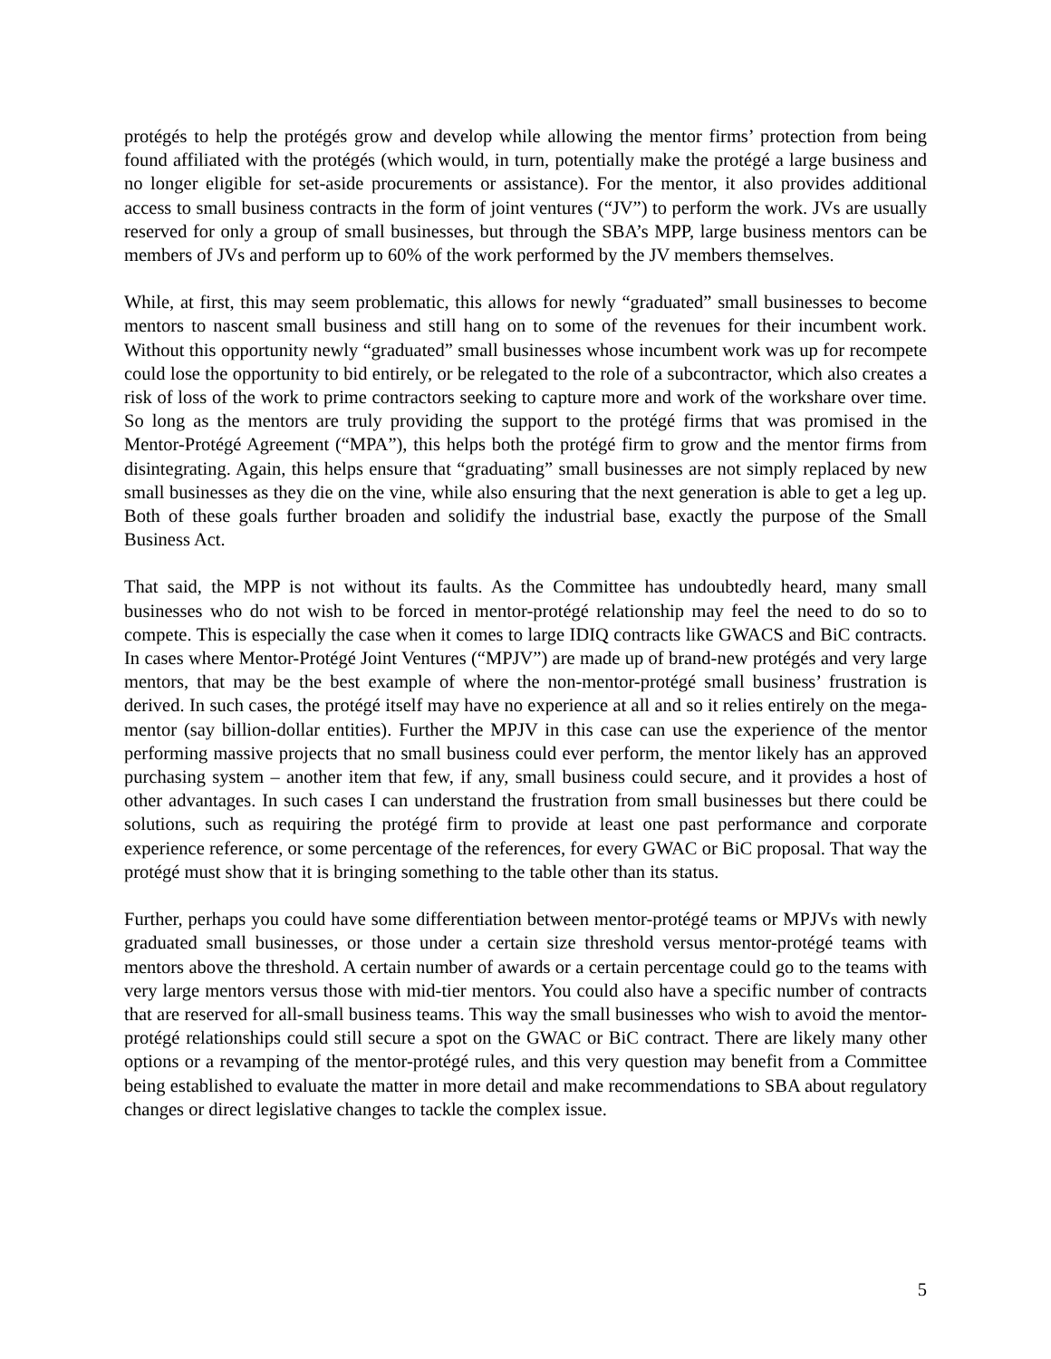protégés to help the protégés grow and develop while allowing the mentor firms’ protection from being found affiliated with the protégés (which would, in turn, potentially make the protégé a large business and no longer eligible for set-aside procurements or assistance). For the mentor, it also provides additional access to small business contracts in the form of joint ventures (“JV”) to perform the work. JVs are usually reserved for only a group of small businesses, but through the SBA’s MPP, large business mentors can be members of JVs and perform up to 60% of the work performed by the JV members themselves.
While, at first, this may seem problematic, this allows for newly “graduated” small businesses to become mentors to nascent small business and still hang on to some of the revenues for their incumbent work. Without this opportunity newly “graduated” small businesses whose incumbent work was up for recompete could lose the opportunity to bid entirely, or be relegated to the role of a subcontractor, which also creates a risk of loss of the work to prime contractors seeking to capture more and work of the workshare over time. So long as the mentors are truly providing the support to the protégé firms that was promised in the Mentor-Protégé Agreement (“MPA”), this helps both the protégé firm to grow and the mentor firms from disintegrating. Again, this helps ensure that “graduating” small businesses are not simply replaced by new small businesses as they die on the vine, while also ensuring that the next generation is able to get a leg up. Both of these goals further broaden and solidify the industrial base, exactly the purpose of the Small Business Act.
That said, the MPP is not without its faults. As the Committee has undoubtedly heard, many small businesses who do not wish to be forced in mentor-protégé relationship may feel the need to do so to compete. This is especially the case when it comes to large IDIQ contracts like GWACS and BiC contracts. In cases where Mentor-Protégé Joint Ventures (“MPJV”) are made up of brand-new protégés and very large mentors, that may be the best example of where the non-mentor-protégé small business’ frustration is derived. In such cases, the protégé itself may have no experience at all and so it relies entirely on the mega-mentor (say billion-dollar entities). Further the MPJV in this case can use the experience of the mentor performing massive projects that no small business could ever perform, the mentor likely has an approved purchasing system – another item that few, if any, small business could secure, and it provides a host of other advantages. In such cases I can understand the frustration from small businesses but there could be solutions, such as requiring the protégé firm to provide at least one past performance and corporate experience reference, or some percentage of the references, for every GWAC or BiC proposal. That way the protégé must show that it is bringing something to the table other than its status.
Further, perhaps you could have some differentiation between mentor-protégé teams or MPJVs with newly graduated small businesses, or those under a certain size threshold versus mentor-protégé teams with mentors above the threshold. A certain number of awards or a certain percentage could go to the teams with very large mentors versus those with mid-tier mentors. You could also have a specific number of contracts that are reserved for all-small business teams. This way the small businesses who wish to avoid the mentor-protégé relationships could still secure a spot on the GWAC or BiC contract. There are likely many other options or a revamping of the mentor-protégé rules, and this very question may benefit from a Committee being established to evaluate the matter in more detail and make recommendations to SBA about regulatory changes or direct legislative changes to tackle the complex issue.
5